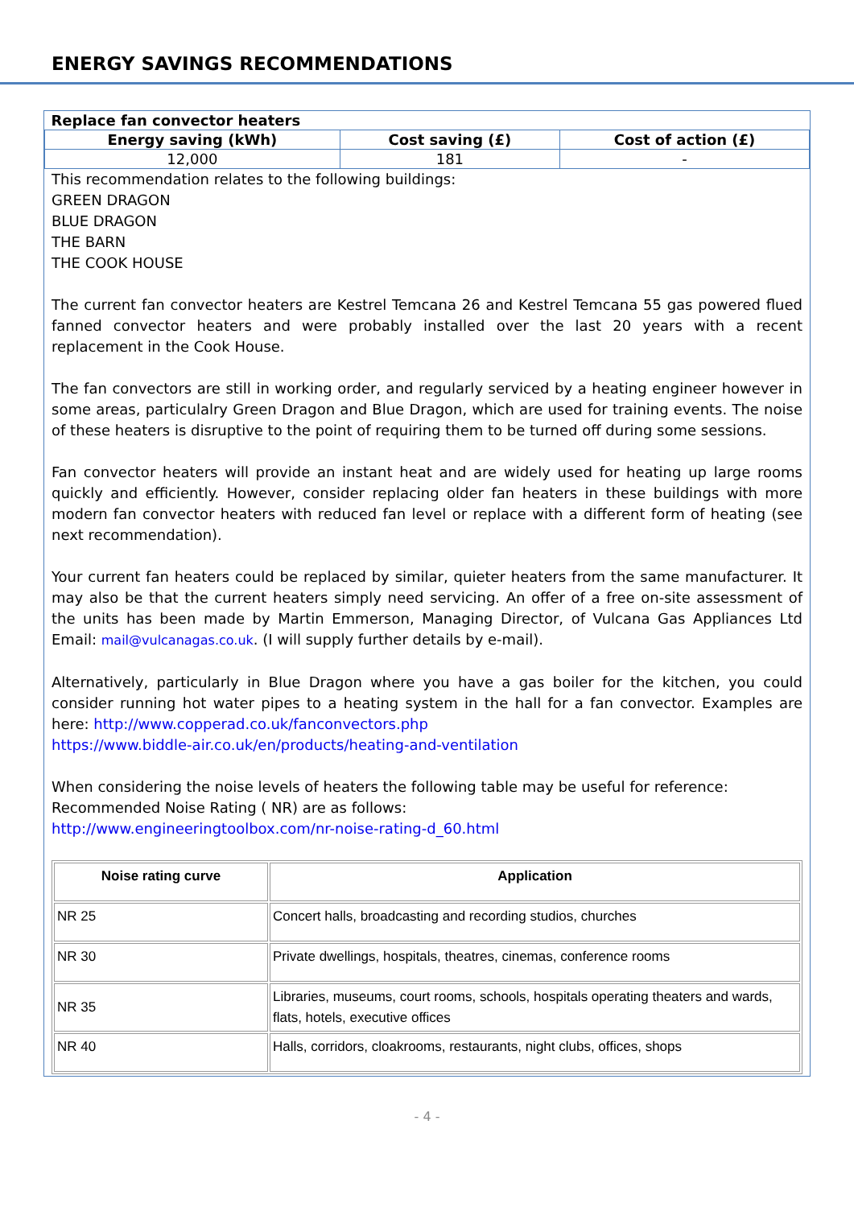ENERGY SAVINGS RECOMMENDATIONS
| Replace fan convector heaters | | |
| --- | --- | --- |
| Energy saving (kWh) | Cost saving (£) | Cost of action (£) |
| 12,000 | 181 | - |
This recommendation relates to the following buildings:
GREEN DRAGON
BLUE DRAGON
THE BARN
THE COOK HOUSE
The current fan convector heaters are Kestrel Temcana 26 and Kestrel Temcana 55 gas powered flued fanned convector heaters and were probably installed over the last 20 years with a recent replacement in the Cook House.
The fan convectors are still in working order, and regularly serviced by a heating engineer however in some areas, particulalry Green Dragon and Blue Dragon, which are used for training events. The noise of these heaters is disruptive to the point of requiring them to be turned off during some sessions.
Fan convector heaters will provide an instant heat and are widely used for heating up large rooms quickly and efficiently. However, consider replacing older fan heaters in these buildings with more modern fan convector heaters with reduced fan level or replace with a different form of heating (see next recommendation).
Your current fan heaters could be replaced by similar, quieter heaters from the same manufacturer. It may also be that the current heaters simply need servicing. An offer of a free on-site assessment of the units has been made by Martin Emmerson, Managing Director, of Vulcana Gas Appliances Ltd Email: mail@vulcanagas.co.uk. (I will supply further details by e-mail).
Alternatively, particularly in Blue Dragon where you have a gas boiler for the kitchen, you could consider running hot water pipes to a heating system in the hall for a fan convector. Examples are here: http://www.copperad.co.uk/fanconvectors.php
https://www.biddle-air.co.uk/en/products/heating-and-ventilation
When considering the noise levels of heaters the following table may be useful for reference:
Recommended Noise Rating ( NR) are as follows:
http://www.engineeringtoolbox.com/nr-noise-rating-d_60.html
| Noise rating curve | Application |
| --- | --- |
| NR 25 | Concert halls, broadcasting and recording studios, churches |
| NR 30 | Private dwellings, hospitals, theatres, cinemas, conference rooms |
| NR 35 | Libraries, museums, court rooms, schools, hospitals operating theaters and wards, flats, hotels, executive offices |
| NR 40 | Halls, corridors, cloakrooms, restaurants, night clubs, offices, shops |
- 4 -